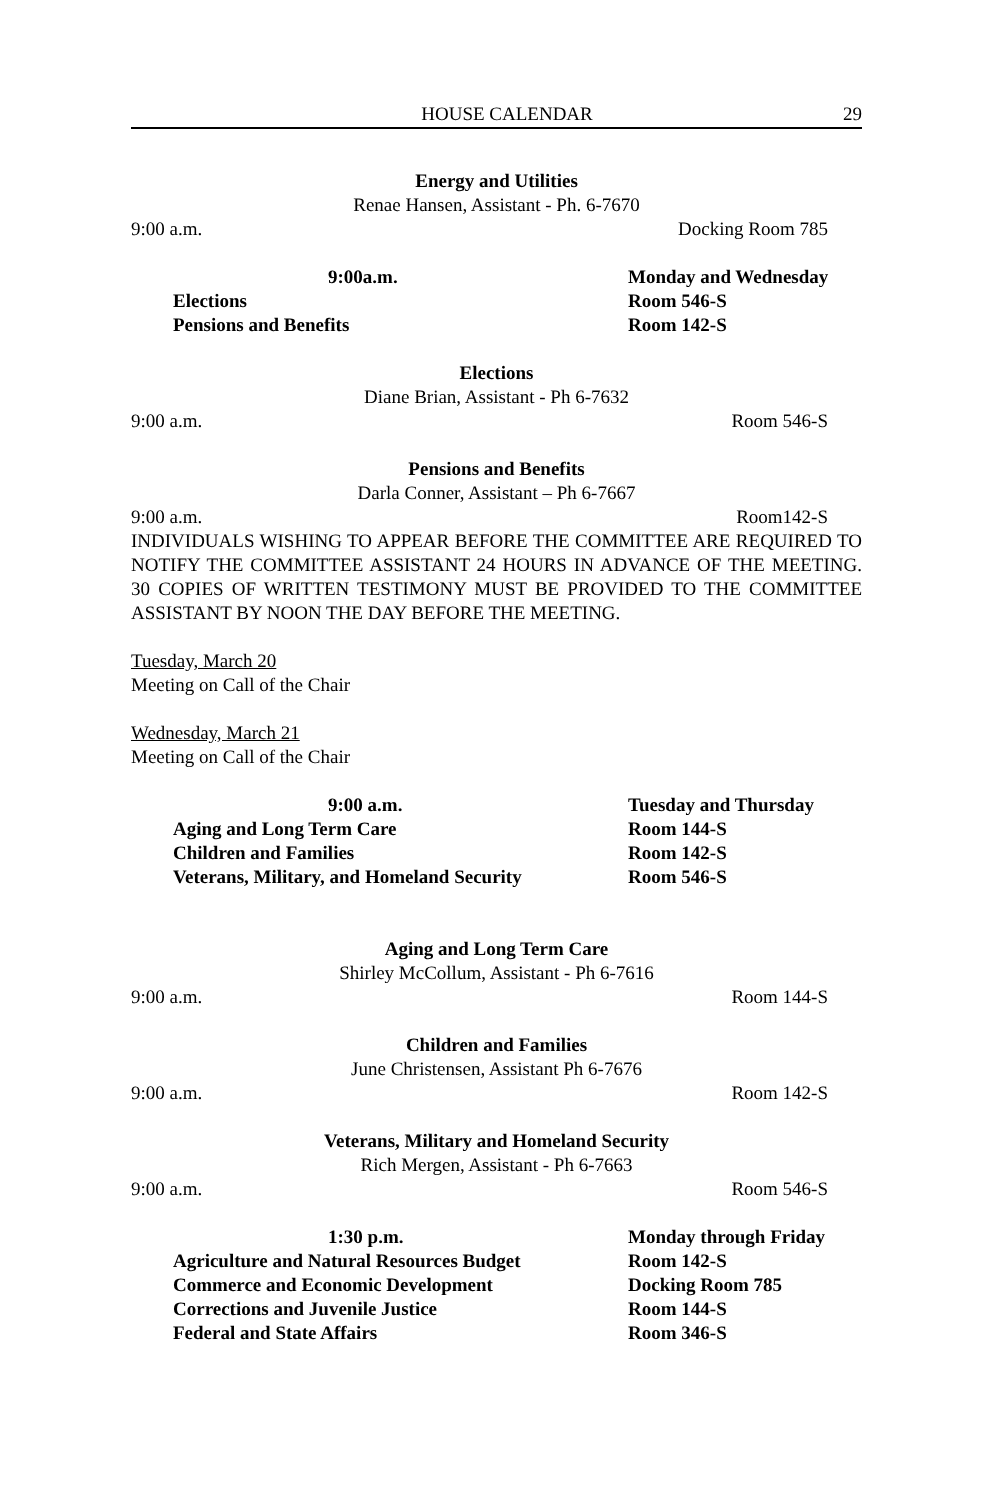HOUSE CALENDAR 29
Energy and Utilities
Renae Hansen, Assistant - Ph. 6-7670
9:00 a.m. Docking Room 785
| | 9:00a.m. | Monday and Wednesday |
| Elections | | Room 546-S |
| Pensions and Benefits | | Room 142-S |
Elections
Diane Brian, Assistant - Ph 6-7632
9:00 a.m. Room 546-S
Pensions and Benefits
Darla Conner, Assistant – Ph 6-7667
9:00 a.m. Room142-S
INDIVIDUALS WISHING TO APPEAR BEFORE THE COMMITTEE ARE REQUIRED TO NOTIFY THE COMMITTEE ASSISTANT 24 HOURS IN ADVANCE OF THE MEETING. 30 COPIES OF WRITTEN TESTIMONY MUST BE PROVIDED TO THE COMMITTEE ASSISTANT BY NOON THE DAY BEFORE THE MEETING.
Tuesday, March 20
Meeting on Call of the Chair
Wednesday, March 21
Meeting on Call of the Chair
| | 9:00 a.m. | Tuesday and Thursday |
| Aging and Long Term Care | | Room 144-S |
| Children and Families | | Room 142-S |
| Veterans, Military, and Homeland Security | | Room 546-S |
Aging and Long Term Care
Shirley McCollum, Assistant - Ph 6-7616
9:00 a.m. Room 144-S
Children and Families
June Christensen, Assistant Ph 6-7676
9:00 a.m. Room 142-S
Veterans, Military and Homeland Security
Rich Mergen, Assistant - Ph 6-7663
9:00 a.m. Room 546-S
| | 1:30 p.m. | Monday through Friday |
| Agriculture and Natural Resources Budget | | Room 142-S |
| Commerce and Economic Development | | Docking Room 785 |
| Corrections and Juvenile Justice | | Room 144-S |
| Federal and State Affairs | | Room 346-S |